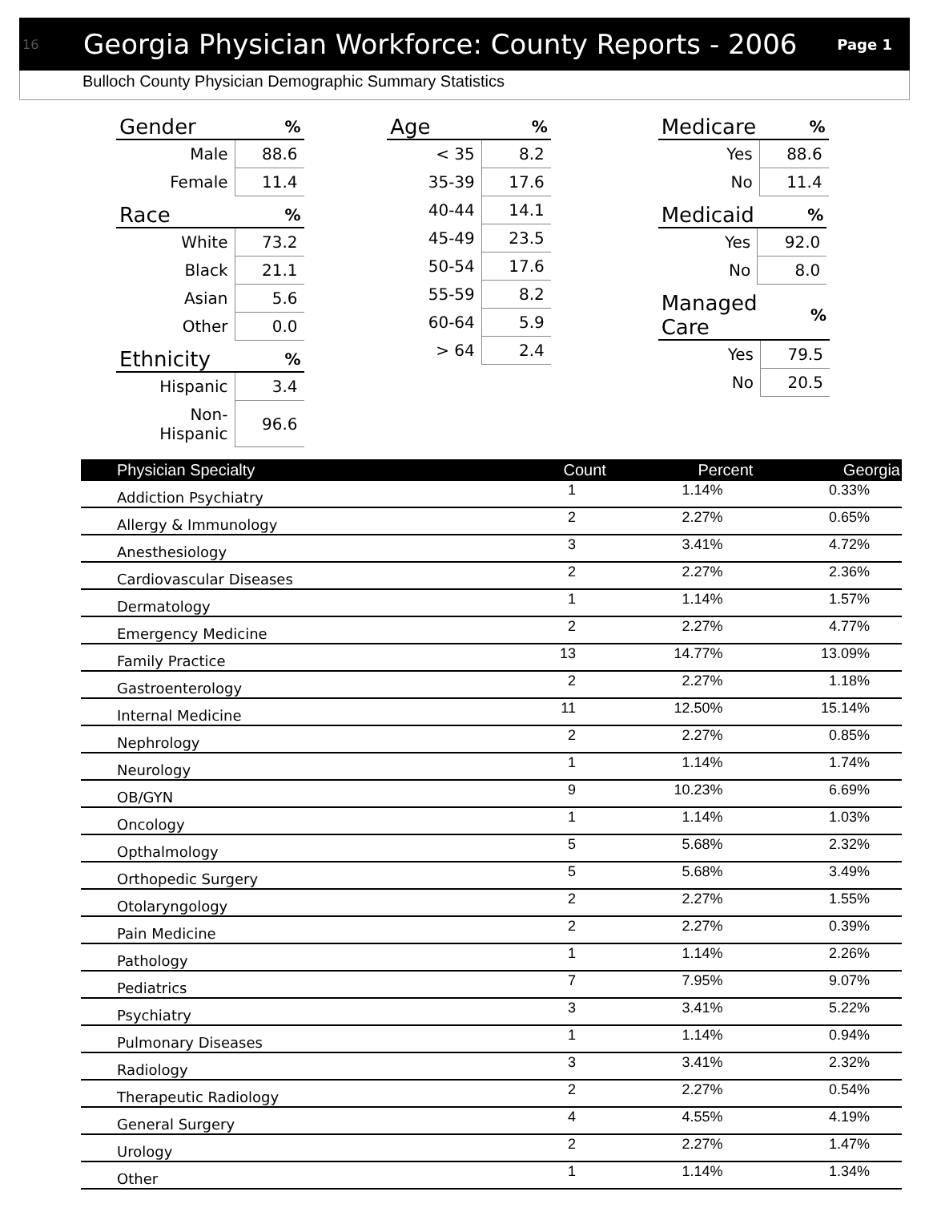16 Georgia Physician Workforce: County Reports - 2006 Page 1
Bulloch County Physician Demographic Summary Statistics
| Gender | % |
| --- | --- |
| Male | 88.6 |
| Female | 11.4 |
| Race | % |
| --- | --- |
| White | 73.2 |
| Black | 21.1 |
| Asian | 5.6 |
| Other | 0.0 |
| Ethnicity | % |
| --- | --- |
| Hispanic | 3.4 |
| Non-Hispanic | 96.6 |
| Age | % |
| --- | --- |
| < 35 | 8.2 |
| 35-39 | 17.6 |
| 40-44 | 14.1 |
| 45-49 | 23.5 |
| 50-54 | 17.6 |
| 55-59 | 8.2 |
| 60-64 | 5.9 |
| > 64 | 2.4 |
| Medicare | % |
| --- | --- |
| Yes | 88.6 |
| No | 11.4 |
| Medicaid | % |
| --- | --- |
| Yes | 92.0 |
| No | 8.0 |
| Managed Care | % |
| --- | --- |
| Yes | 79.5 |
| No | 20.5 |
| Physician Specialty | Count | Percent | Georgia |
| --- | --- | --- | --- |
| Addiction Psychiatry | 1 | 1.14% | 0.33% |
| Allergy & Immunology | 2 | 2.27% | 0.65% |
| Anesthesiology | 3 | 3.41% | 4.72% |
| Cardiovascular Diseases | 2 | 2.27% | 2.36% |
| Dermatology | 1 | 1.14% | 1.57% |
| Emergency Medicine | 2 | 2.27% | 4.77% |
| Family Practice | 13 | 14.77% | 13.09% |
| Gastroenterology | 2 | 2.27% | 1.18% |
| Internal Medicine | 11 | 12.50% | 15.14% |
| Nephrology | 2 | 2.27% | 0.85% |
| Neurology | 1 | 1.14% | 1.74% |
| OB/GYN | 9 | 10.23% | 6.69% |
| Oncology | 1 | 1.14% | 1.03% |
| Opthalmology | 5 | 5.68% | 2.32% |
| Orthopedic Surgery | 5 | 5.68% | 3.49% |
| Otolaryngology | 2 | 2.27% | 1.55% |
| Pain Medicine | 2 | 2.27% | 0.39% |
| Pathology | 1 | 1.14% | 2.26% |
| Pediatrics | 7 | 7.95% | 9.07% |
| Psychiatry | 3 | 3.41% | 5.22% |
| Pulmonary Diseases | 1 | 1.14% | 0.94% |
| Radiology | 3 | 3.41% | 2.32% |
| Therapeutic Radiology | 2 | 2.27% | 0.54% |
| General Surgery | 4 | 4.55% | 4.19% |
| Urology | 2 | 2.27% | 1.47% |
| Other | 1 | 1.14% | 1.34% |